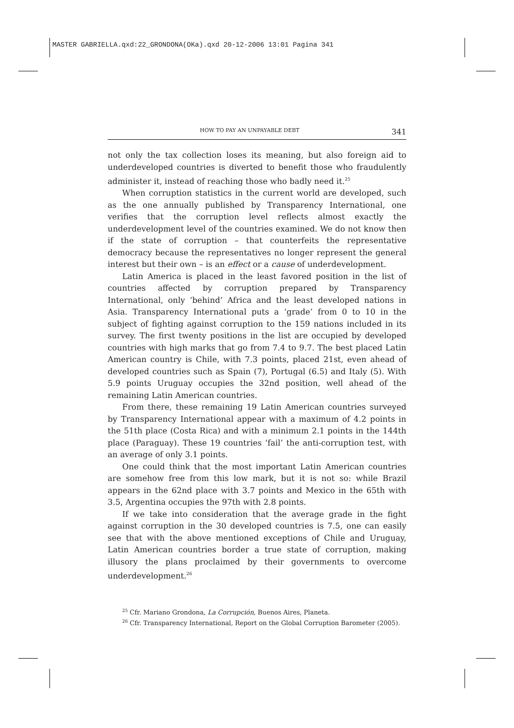MASTER GABRIELLA.qxd:22_GRONDONA(OKa).qxd 20-12-2006 13:01 Pagina 341
HOW TO PAY AN UNPAYABLE DEBT 341
not only the tax collection loses its meaning, but also foreign aid to underdeveloped countries is diverted to benefit those who fraudulently administer it, instead of reaching those who badly need it.<sup>25</sup>
When corruption statistics in the current world are developed, such as the one annually published by Transparency International, one verifies that the corruption level reflects almost exactly the underdevelopment level of the countries examined. We do not know then if the state of corruption – that counterfeits the representative democracy because the representatives no longer represent the general interest but their own – is an effect or a cause of underdevelopment.
Latin America is placed in the least favored position in the list of countries affected by corruption prepared by Transparency International, only ‘behind’ Africa and the least developed nations in Asia. Transparency International puts a ‘grade’ from 0 to 10 in the subject of fighting against corruption to the 159 nations included in its survey. The first twenty positions in the list are occupied by developed countries with high marks that go from 7.4 to 9.7. The best placed Latin American country is Chile, with 7.3 points, placed 21st, even ahead of developed countries such as Spain (7), Portugal (6.5) and Italy (5). With 5.9 points Uruguay occupies the 32nd position, well ahead of the remaining Latin American countries.
From there, these remaining 19 Latin American countries surveyed by Transparency International appear with a maximum of 4.2 points in the 51th place (Costa Rica) and with a minimum 2.1 points in the 144th place (Paraguay). These 19 countries ‘fail’ the anti-corruption test, with an average of only 3.1 points.
One could think that the most important Latin American countries are somehow free from this low mark, but it is not so: while Brazil appears in the 62nd place with 3.7 points and Mexico in the 65th with 3.5, Argentina occupies the 97th with 2.8 points.
If we take into consideration that the average grade in the fight against corruption in the 30 developed countries is 7.5, one can easily see that with the above mentioned exceptions of Chile and Uruguay, Latin American countries border a true state of corruption, making illusory the plans proclaimed by their governments to overcome underdevelopment.<sup>26</sup>
<sup>25</sup> Cfr. Mariano Grondona, La Corrupción, Buenos Aires, Planeta.
<sup>26</sup> Cfr. Transparency International, Report on the Global Corruption Barometer (2005).